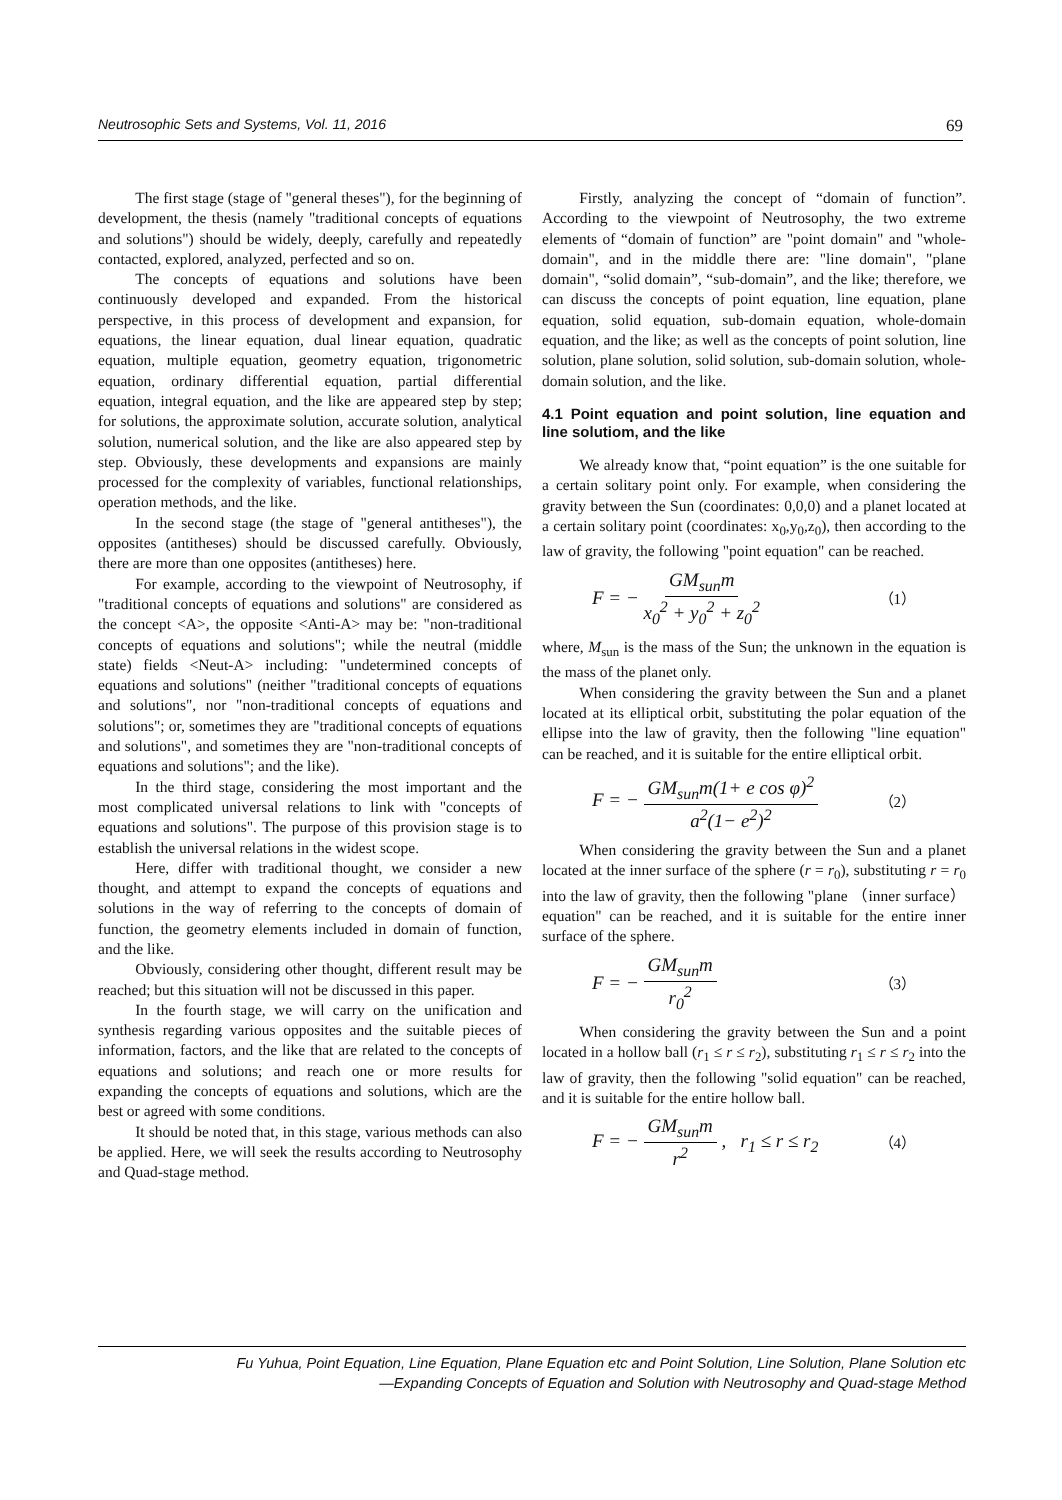Neutrosophic Sets and Systems, Vol. 11, 2016 69
The first stage (stage of "general theses"), for the beginning of development, the thesis (namely "traditional concepts of equations and solutions") should be widely, deeply, carefully and repeatedly contacted, explored, analyzed, perfected and so on.
The concepts of equations and solutions have been continuously developed and expanded. From the historical perspective, in this process of development and expansion, for equations, the linear equation, dual linear equation, quadratic equation, multiple equation, geometry equation, trigonometric equation, ordinary differential equation, partial differential equation, integral equation, and the like are appeared step by step; for solutions, the approximate solution, accurate solution, analytical solution, numerical solution, and the like are also appeared step by step. Obviously, these developments and expansions are mainly processed for the complexity of variables, functional relationships, operation methods, and the like.
In the second stage (the stage of "general antitheses"), the opposites (antitheses) should be discussed carefully. Obviously, there are more than one opposites (antitheses) here.
For example, according to the viewpoint of Neutrosophy, if "traditional concepts of equations and solutions" are considered as the concept <A>, the opposite <Anti-A> may be: "non-traditional concepts of equations and solutions"; while the neutral (middle state) fields <Neut-A> including: "undetermined concepts of equations and solutions" (neither "traditional concepts of equations and solutions", nor "non-traditional concepts of equations and solutions"; or, sometimes they are "traditional concepts of equations and solutions", and sometimes they are "non-traditional concepts of equations and solutions"; and the like).
In the third stage, considering the most important and the most complicated universal relations to link with "concepts of equations and solutions". The purpose of this provision stage is to establish the universal relations in the widest scope.
Here, differ with traditional thought, we consider a new thought, and attempt to expand the concepts of equations and solutions in the way of referring to the concepts of domain of function, the geometry elements included in domain of function, and the like.
Obviously, considering other thought, different result may be reached; but this situation will not be discussed in this paper.
In the fourth stage, we will carry on the unification and synthesis regarding various opposites and the suitable pieces of information, factors, and the like that are related to the concepts of equations and solutions; and reach one or more results for expanding the concepts of equations and solutions, which are the best or agreed with some conditions.
It should be noted that, in this stage, various methods can also be applied. Here, we will seek the results according to Neutrosophy and Quad-stage method.
Firstly, analyzing the concept of “domain of function”. According to the viewpoint of Neutrosophy, the two extreme elements of “domain of function” are "point domain" and "whole-domain", and in the middle there are: "line domain", "plane domain", “solid domain”, “sub-domain”, and the like; therefore, we can discuss the concepts of point equation, line equation, plane equation, solid equation, sub-domain equation, whole-domain equation, and the like; as well as the concepts of point solution, line solution, plane solution, solid solution, sub-domain solution, whole-domain solution, and the like.
4.1 Point equation and point solution, line equation and line solutiom, and the like
We already know that, “point equation” is the one suitable for a certain solitary point only. For example, when considering the gravity between the Sun (coordinates: 0,0,0) and a planet located at a certain solitary point (coordinates: x<sub>0</sub>,y<sub>0</sub>,z<sub>0</sub>), then according to the law of gravity, the following "point equation" can be reached.
F = − GM<sub>sun</sub>m x<sub>0</sub><sup>2</sup> + y<sub>0</sub><sup>2</sup> + z<sub>0</sub><sup>2</sup> （1）
where, M<sub>sun</sub> is the mass of the Sun; the unknown in the equation is the mass of the planet only.
When considering the gravity between the Sun and a planet located at its elliptical orbit, substituting the polar equation of the ellipse into the law of gravity, then the following "line equation" can be reached, and it is suitable for the entire elliptical orbit.
F = − GM<sub>sun</sub>m(1+ e cos φ)<sup>2</sup> a<sup>2</sup>(1− e<sup>2</sup>)<sup>2</sup> （2）
When considering the gravity between the Sun and a planet located at the inner surface of the sphere (r = r<sub>0</sub>), substituting r = r<sub>0</sub> into the law of gravity, then the following "plane （inner surface） equation" can be reached, and it is suitable for the entire inner surface of the sphere.
F = − GM<sub>sun</sub>m r<sub>0</sub><sup>2</sup> （3）
When considering the gravity between the Sun and a point located in a hollow ball (r<sub>1</sub> ≤ r ≤ r<sub>2</sub>), substituting r<sub>1</sub> ≤ r ≤ r<sub>2</sub> into the law of gravity, then the following "solid equation" can be reached, and it is suitable for the entire hollow ball.
F = − GM<sub>sun</sub>m r<sup>2</sup> , r<sub>1</sub> ≤ r ≤ r<sub>2</sub> （4）
Fu Yuhua, Point Equation, Line Equation, Plane Equation etc and Point Solution, Line Solution, Plane Solution etc
—Expanding Concepts of Equation and Solution with Neutrosophy and Quad-stage Method